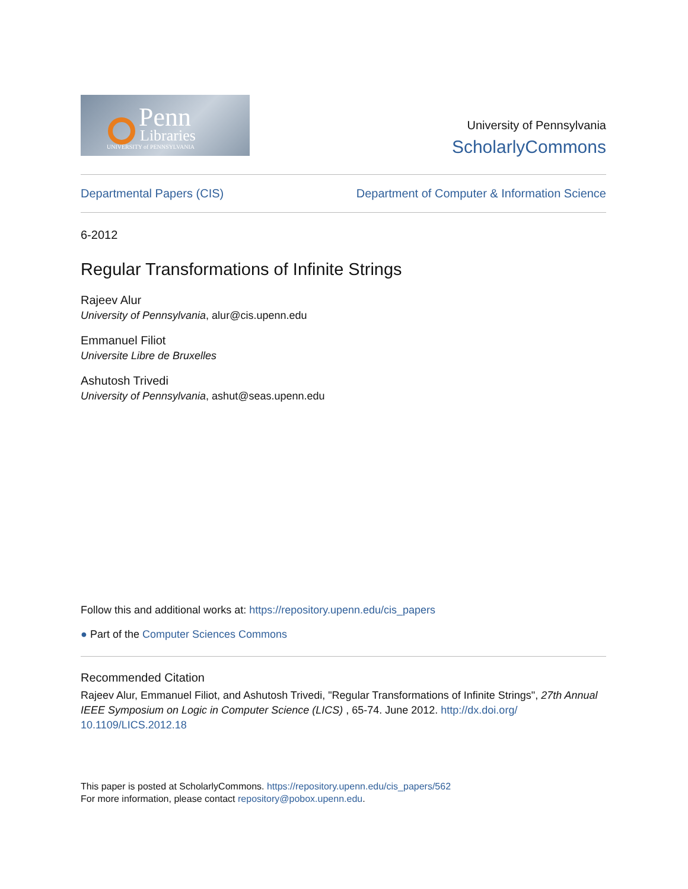Penn
Libraries
UNIVERSITY of PENNSYLVANIA
University of Pennsylvania
ScholarlyCommons
Departmental Papers (CIS) Department of Computer & Information Science
6-2012
Regular Transformations of Infinite Strings
Rajeev Alur
University of Pennsylvania, alur@cis.upenn.edu
Emmanuel Filiot
Universite Libre de Bruxelles
Ashutosh Trivedi
University of Pennsylvania, ashut@seas.upenn.edu
Follow this and additional works at: https://repository.upenn.edu/cis_papers
● Part of the Computer Sciences Commons
Recommended Citation
Rajeev Alur, Emmanuel Filiot, and Ashutosh Trivedi, "Regular Transformations of Infinite Strings", 27th Annual IEEE Symposium on Logic in Computer Science (LICS) , 65-74. June 2012. http://dx.doi.org/ 10.1109/LICS.2012.18
This paper is posted at ScholarlyCommons. https://repository.upenn.edu/cis_papers/562
For more information, please contact repository@pobox.upenn.edu.